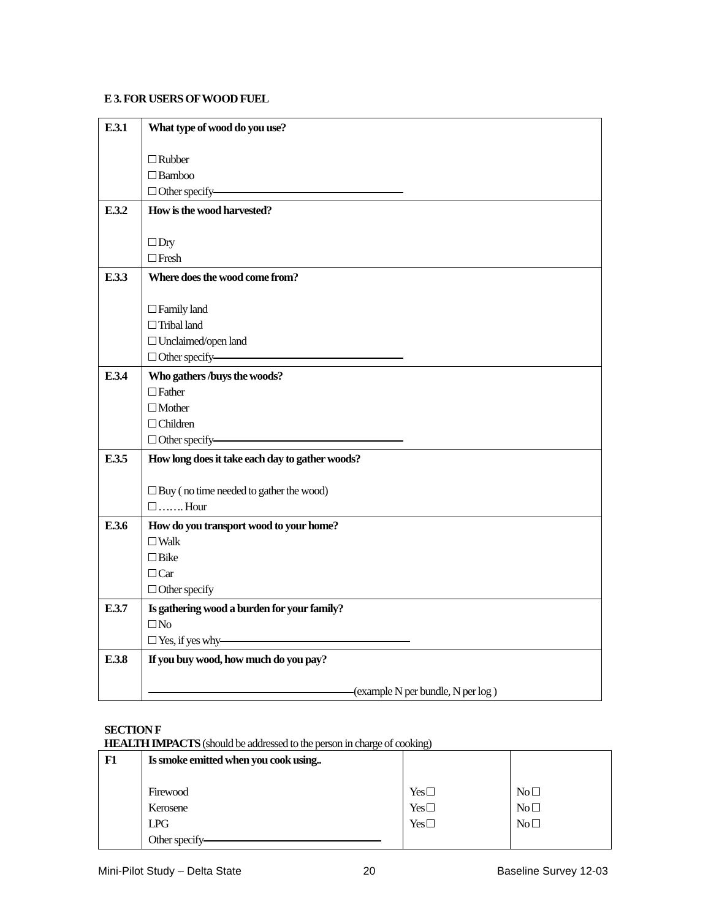E 3. FOR USERS OF WOOD FUEL
| E.3.1 | What type of wood do you use? Rubber Bamboo Other specify |
| E.3.2 | How is the wood harvested? Dry Fresh |
| E.3.3 | Where does the wood come from? Family land Tribal land Unclaimed/open land Other specify |
| E.3.4 | Who gathers /buys the woods? Father Mother Children Other specify |
| E.3.5 | How long does it take each day to gather woods? Buy ( no time needed to gather the wood) ……. Hour |
| E.3.6 | How do you transport wood to your home? Walk Bike Car Other specify |
| E.3.7 | Is gathering wood a burden for your family? No Yes, if yes why |
| E.3.8 | If you buy wood, how much do you pay? (example N per bundle, N per log ) |
SECTION F
HEALTH IMPACTS (should be addressed to the person in charge of cooking)
| F1 | Is smoke emitted when you cook using.. Firewood Kerosene LPG Other specify | Yes Yes Yes | No No No |
Mini-Pilot Study – Delta State 20 Baseline Survey 12-03